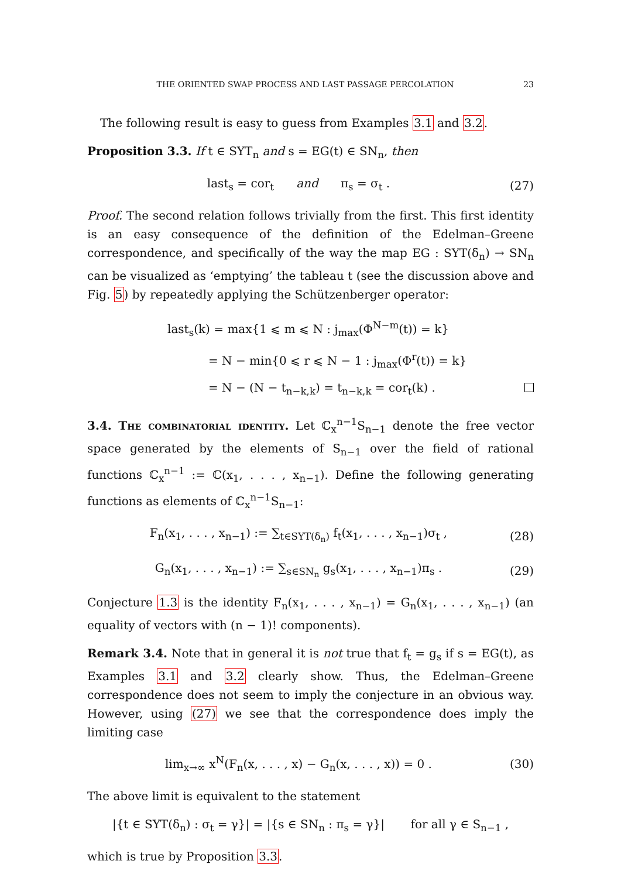THE ORIENTED SWAP PROCESS AND LAST PASSAGE PERCOLATION 23
The following result is easy to guess from Examples 3.1 and 3.2.
Proposition 3.3. If t ∈ SYT<sub>n</sub> and s = EG(t) ∈ SN<sub>n</sub>, then
last<sub>s</sub> = cor<sub>t</sub> and π<sub>s</sub> = σ<sub>t</sub> . (27)
Proof. The second relation follows trivially from the first. This first identity is an easy consequence of the definition of the Edelman–Greene correspondence, and specifically of the way the map EG : SYT(δ<sub>n</sub>) → SN<sub>n</sub> can be visualized as ‘emptying’ the tableau t (see the discussion above and Fig. 5) by repeatedly applying the Schützenberger operator:
last<sub>s</sub>(k) = max{1 ⩽ m ⩽ N : j<sub>max</sub>(Φ<sup>N−m</sup>(t)) = k}
= N − min{0 ⩽ r ⩽ N − 1 : j<sub>max</sub>(Φ<sup>r</sup>(t)) = k}
= N − (N − t<sub>n−k,k</sub>) = t<sub>n−k,k</sub> = cor<sub>t</sub>(k) .
3.4. The combinatorial identity. Let ℂ<sub>x</sub><sup>n−1</sup>S<sub>n−1</sub> denote the free vector space generated by the elements of S<sub>n−1</sub> over the field of rational functions ℂ<sub>x</sub><sup>n−1</sup> := ℂ(x<sub>1</sub>, . . . , x<sub>n−1</sub>). Define the following generating functions as elements of ℂ<sub>x</sub><sup>n−1</sup>S<sub>n−1</sub>:
F<sub>n</sub>(x<sub>1</sub>, . . . , x<sub>n−1</sub>) := ∑<sub>t∈SYT(δ<sub>n</sub>)</sub> f<sub>t</sub>(x<sub>1</sub>, . . . , x<sub>n−1</sub>)σ<sub>t</sub> , (28)
G<sub>n</sub>(x<sub>1</sub>, . . . , x<sub>n−1</sub>) := ∑<sub>s∈SN<sub>n</sub></sub> g<sub>s</sub>(x<sub>1</sub>, . . . , x<sub>n−1</sub>)π<sub>s</sub> . (29)
Conjecture 1.3 is the identity F<sub>n</sub>(x<sub>1</sub>, . . . , x<sub>n−1</sub>) = G<sub>n</sub>(x<sub>1</sub>, . . . , x<sub>n−1</sub>) (an equality of vectors with (n − 1)! components).
Remark 3.4. Note that in general it is not true that f<sub>t</sub> = g<sub>s</sub> if s = EG(t), as Examples 3.1 and 3.2 clearly show. Thus, the Edelman–Greene correspondence does not seem to imply the conjecture in an obvious way. However, using (27) we see that the correspondence does imply the limiting case
lim<sub>x→∞</sub> x<sup>N</sup>(F<sub>n</sub>(x, . . . , x) − G<sub>n</sub>(x, . . . , x)) = 0 . (30)
The above limit is equivalent to the statement
|{t ∈ SYT(δ<sub>n</sub>) : σ<sub>t</sub> = γ}| = |{s ∈ SN<sub>n</sub> : π<sub>s</sub> = γ}| for all γ ∈ S<sub>n−1</sub> ,
which is true by Proposition 3.3.